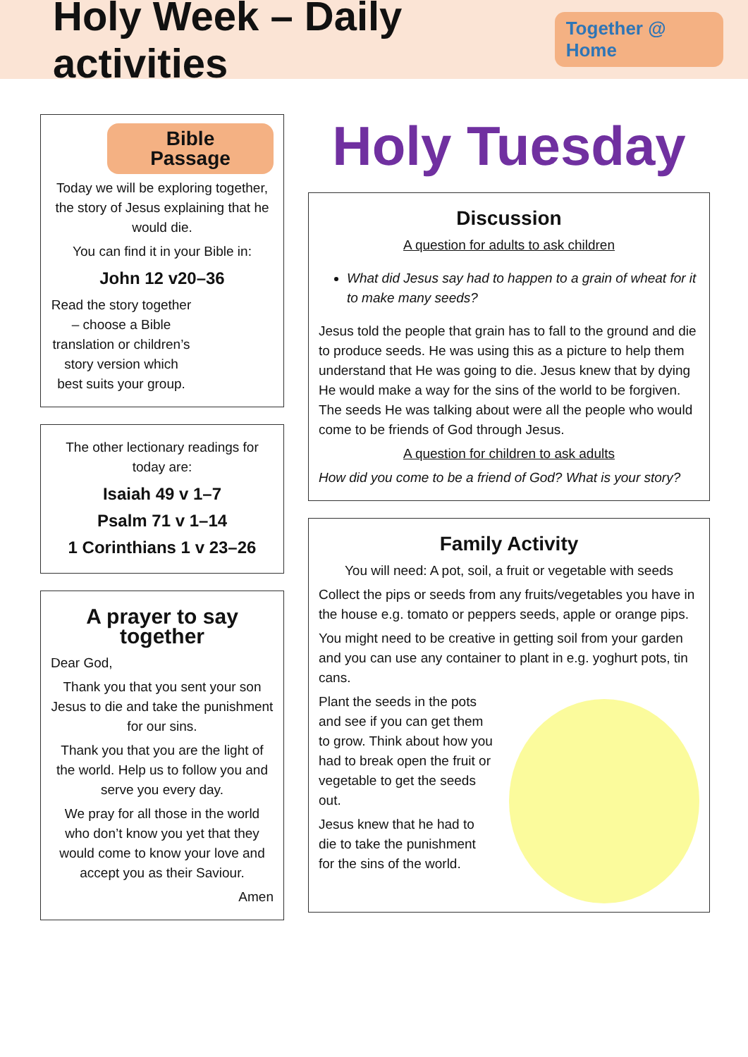Holy Week – Daily activities
Together @ Home
Bible Passage
Today we will be exploring together, the story of Jesus explaining that he would die.
You can find it in your Bible in:
John 12 v20–36
Read the story together – choose a Bible translation or children’s story version which best suits your group.
The other lectionary readings for today are:
Isaiah 49 v 1–7
Psalm 71 v 1–14
1 Corinthians 1 v 23–26
A prayer to say together
Dear God,
Thank you that you sent your son Jesus to die and take the punishment for our sins.
Thank you that you are the light of the world. Help us to follow you and serve you every day.
We pray for all those in the world who don’t know you yet that they would come to know your love and accept you as their Saviour.
Amen
Holy Tuesday
Discussion
A question for adults to ask children
What did Jesus say had to happen to a grain of wheat for it to make many seeds?
Jesus told the people that grain has to fall to the ground and die to produce seeds. He was using this as a picture to help them understand that He was going to die. Jesus knew that by dying He would make a way for the sins of the world to be forgiven. The seeds He was talking about were all the people who would come to be friends of God through Jesus.
A question for children to ask adults
How did you come to be a friend of God? What is your story?
Family Activity
You will need: A pot, soil, a fruit or vegetable with seeds
Collect the pips or seeds from any fruits/vegetables you have in the house e.g. tomato or peppers seeds, apple or orange pips.
You might need to be creative in getting soil from your garden and you can use any container to plant in e.g. yoghurt pots, tin cans.
Plant the seeds in the pots and see if you can get them to grow. Think about how you had to break open the fruit or vegetable to get the seeds out.
Jesus knew that he had to die to take the punishment for the sins of the world.